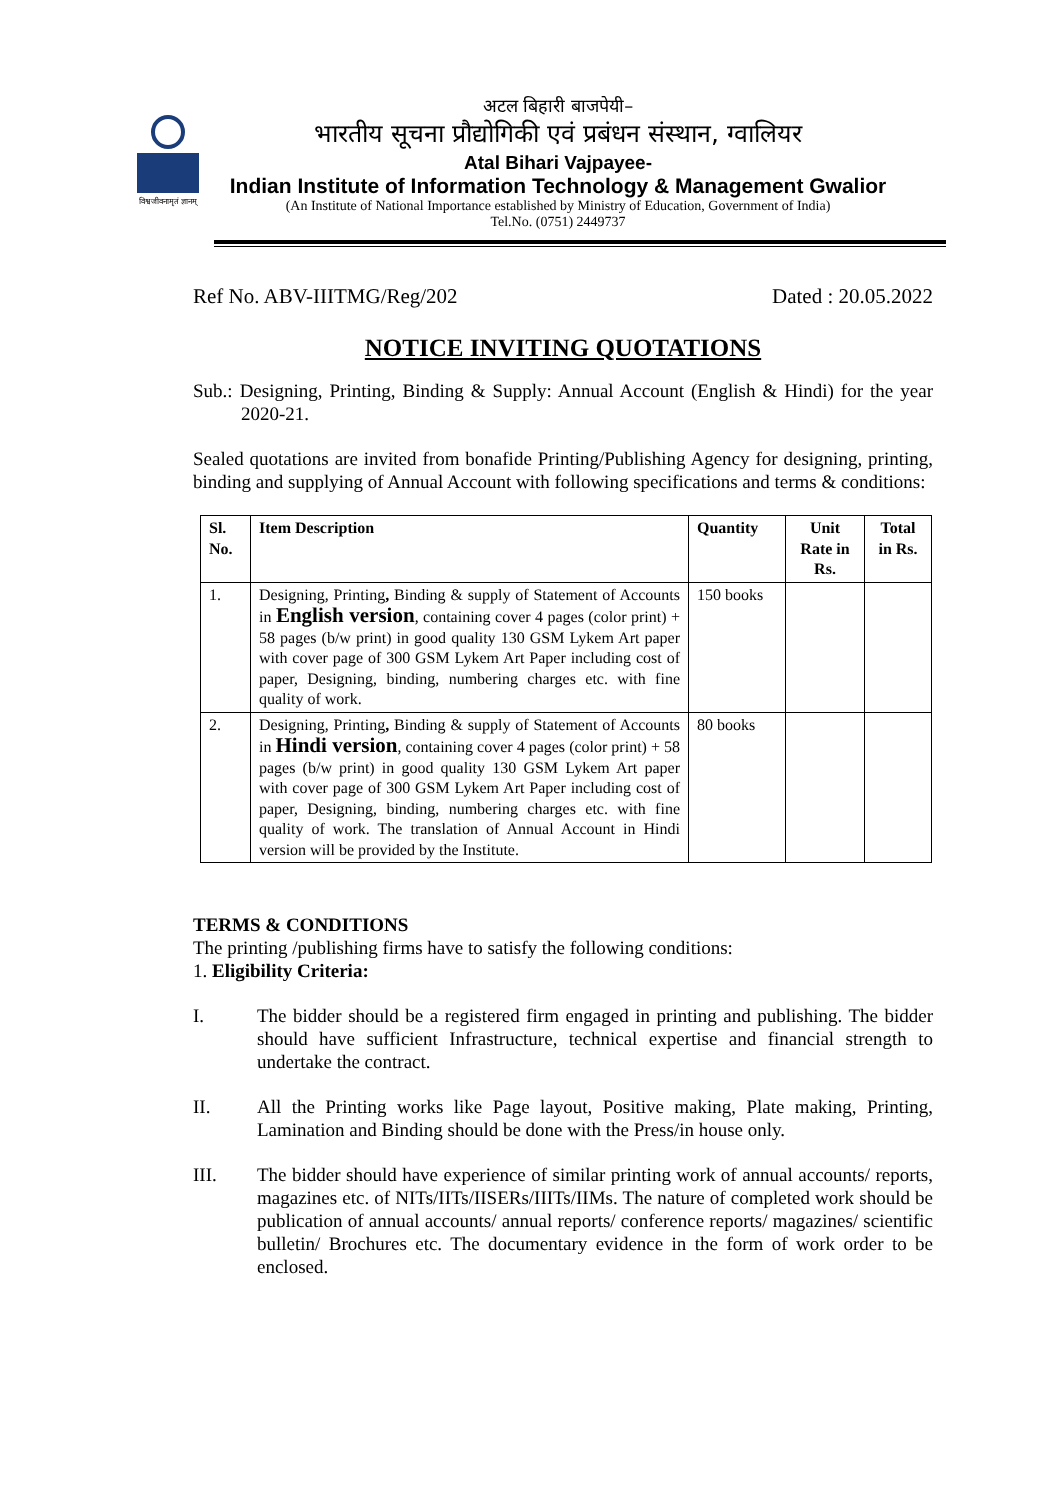विश्वजीवनामृतं ज्ञानम्
अटल बिहारी बाजपेयी–
भारतीय सूचना प्रौद्योगिकी एवं प्रबंधन संस्थान, ग्वालियर
Atal Bihari Vajpayee-
Indian Institute of Information Technology & Management Gwalior
(An Institute of National Importance established by Ministry of Education, Government of India)
Tel.No. (0751) 2449737
Ref No. ABV-IIITMG/Reg/202 Dated : 20.05.2022
NOTICE INVITING QUOTATIONS
Sub.: Designing, Printing, Binding & Supply: Annual Account (English & Hindi) for the year 2020-21.
Sealed quotations are invited from bonafide Printing/Publishing Agency for designing, printing, binding and supplying of Annual Account with following specifications and terms & conditions:
| Sl. No. | Item Description | Quantity | Unit Rate in Rs. | Total in Rs. |
| --- | --- | --- | --- | --- |
| 1. | Designing, Printing , Binding & supply of Statement of Accounts in English version , containing cover 4 pages (color print) + 58 pages (b/w print) in good quality 130 GSM Lykem Art paper with cover page of 300 GSM Lykem Art Paper including cost of paper, Designing, binding, numbering charges etc. with fine quality of work. | 150 books | | |
| 2. | Designing, Printing , Binding & supply of Statement of Accounts in Hindi version , containing cover 4 pages (color print) + 58 pages (b/w print) in good quality 130 GSM Lykem Art paper with cover page of 300 GSM Lykem Art Paper including cost of paper, Designing, binding, numbering charges etc. with fine quality of work. The translation of Annual Account in Hindi version will be provided by the Institute. | 80 books | | |
TERMS & CONDITIONS
The printing /publishing firms have to satisfy the following conditions:
1. Eligibility Criteria:
I. The bidder should be a registered firm engaged in printing and publishing. The bidder should have sufficient Infrastructure, technical expertise and financial strength to undertake the contract.
II. All the Printing works like Page layout, Positive making, Plate making, Printing, Lamination and Binding should be done with the Press/in house only.
III. The bidder should have experience of similar printing work of annual accounts/ reports, magazines etc. of NITs/IITs/IISERs/IIITs/IIMs. The nature of completed work should be publication of annual accounts/ annual reports/ conference reports/ magazines/ scientific bulletin/ Brochures etc. The documentary evidence in the form of work order to be enclosed.